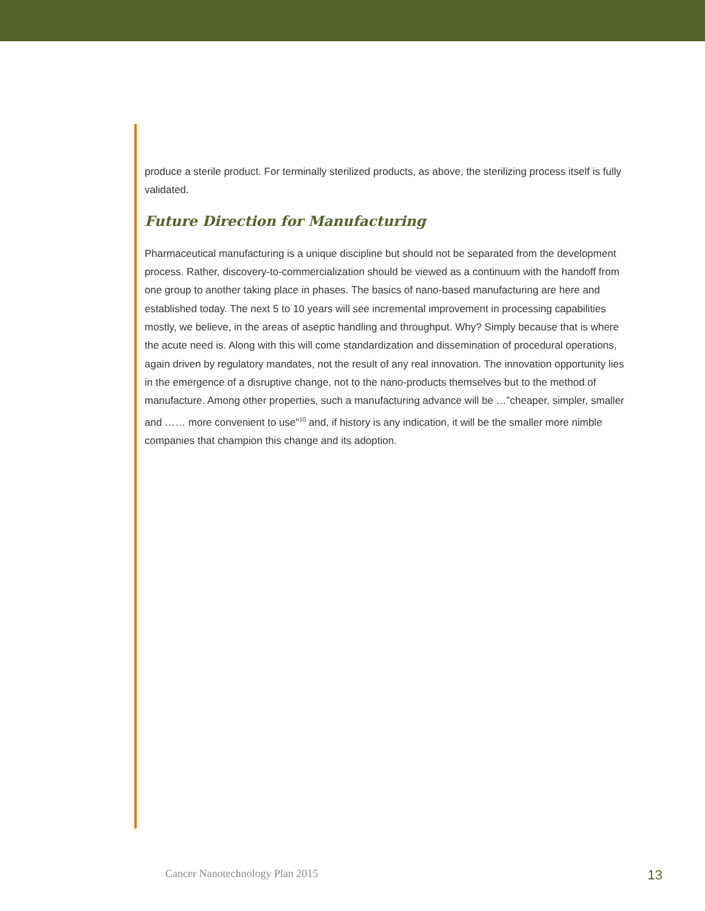produce a sterile product. For terminally sterilized products, as above, the sterilizing process itself is fully validated.
Future Direction for Manufacturing
Pharmaceutical manufacturing is a unique discipline but should not be separated from the development process. Rather, discovery-to-commercialization should be viewed as a continuum with the handoff from one group to another taking place in phases. The basics of nano-based manufacturing are here and established today. The next 5 to 10 years will see incremental improvement in processing capabilities mostly, we believe, in the areas of aseptic handling and throughput. Why? Simply because that is where the acute need is. Along with this will come standardization and dissemination of procedural operations, again driven by regulatory mandates, not the result of any real innovation. The innovation opportunity lies in the emergence of a disruptive change, not to the nano-products themselves but to the method of manufacture. Among other properties, such a manufacturing advance will be …”cheaper, simpler, smaller and …… more convenient to use”<sup>10</sup> and, if history is any indication, it will be the smaller more nimble companies that champion this change and its adoption.
Cancer Nanotechnology Plan 2015 13